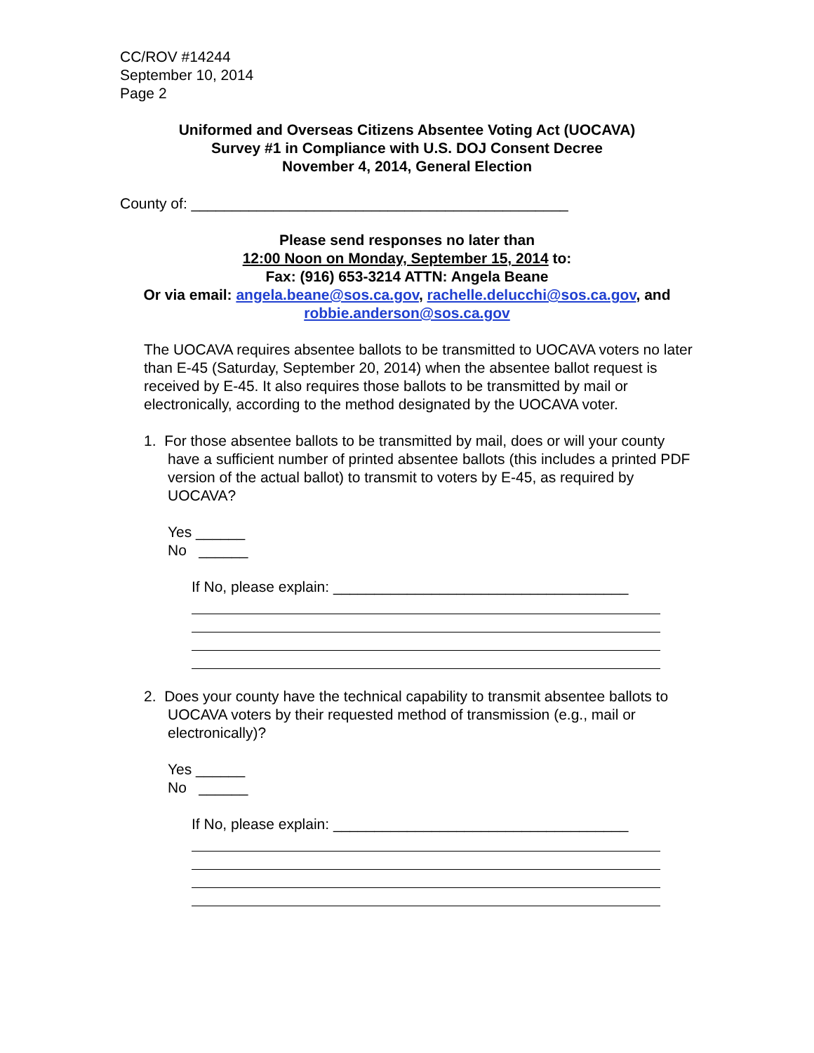CC/ROV #14244
September 10, 2014
Page 2
Uniformed and Overseas Citizens Absentee Voting Act (UOCAVA)
Survey #1 in Compliance with U.S. DOJ Consent Decree
November 4, 2014, General Election
County of: ______________________________________________
Please send responses no later than
12:00 Noon on Monday, September 15, 2014 to:
Fax: (916) 653-3214 ATTN: Angela Beane
Or via email: angela.beane@sos.ca.gov, rachelle.delucchi@sos.ca.gov, and
robbie.anderson@sos.ca.gov
The UOCAVA requires absentee ballots to be transmitted to UOCAVA voters no later than E-45 (Saturday, September 20, 2014) when the absentee ballot request is received by E-45. It also requires those ballots to be transmitted by mail or electronically, according to the method designated by the UOCAVA voter.
1. For those absentee ballots to be transmitted by mail, does or will your county have a sufficient number of printed absentee ballots (this includes a printed PDF version of the actual ballot) to transmit to voters by E-45, as required by UOCAVA?
Yes ______
No ______
If No, please explain: ____________________________________
2. Does your county have the technical capability to transmit absentee ballots to UOCAVA voters by their requested method of transmission (e.g., mail or electronically)?
Yes ______
No ______
If No, please explain: ____________________________________